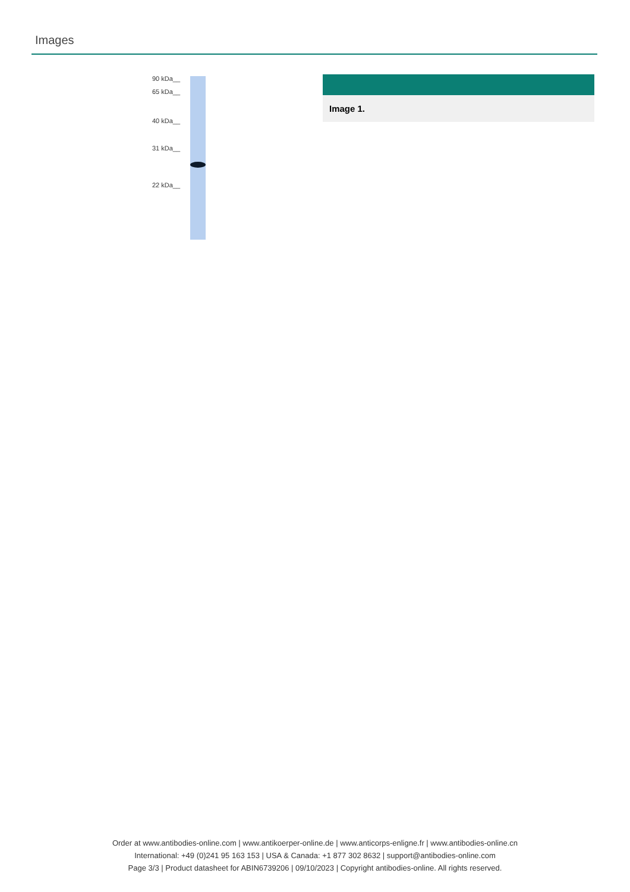Images
90 kDa__
65 kDa__
40 kDa__
31 kDa__
22 kDa__
Image 1.
Order at www.antibodies-online.com | www.antikoerper-online.de | www.anticorps-enligne.fr | www.antibodies-online.cn
International: +49 (0)241 95 163 153 | USA & Canada: +1 877 302 8632 | support@antibodies-online.com
Page 3/3 | Product datasheet for ABIN6739206 | 09/10/2023 | Copyright antibodies-online. All rights reserved.